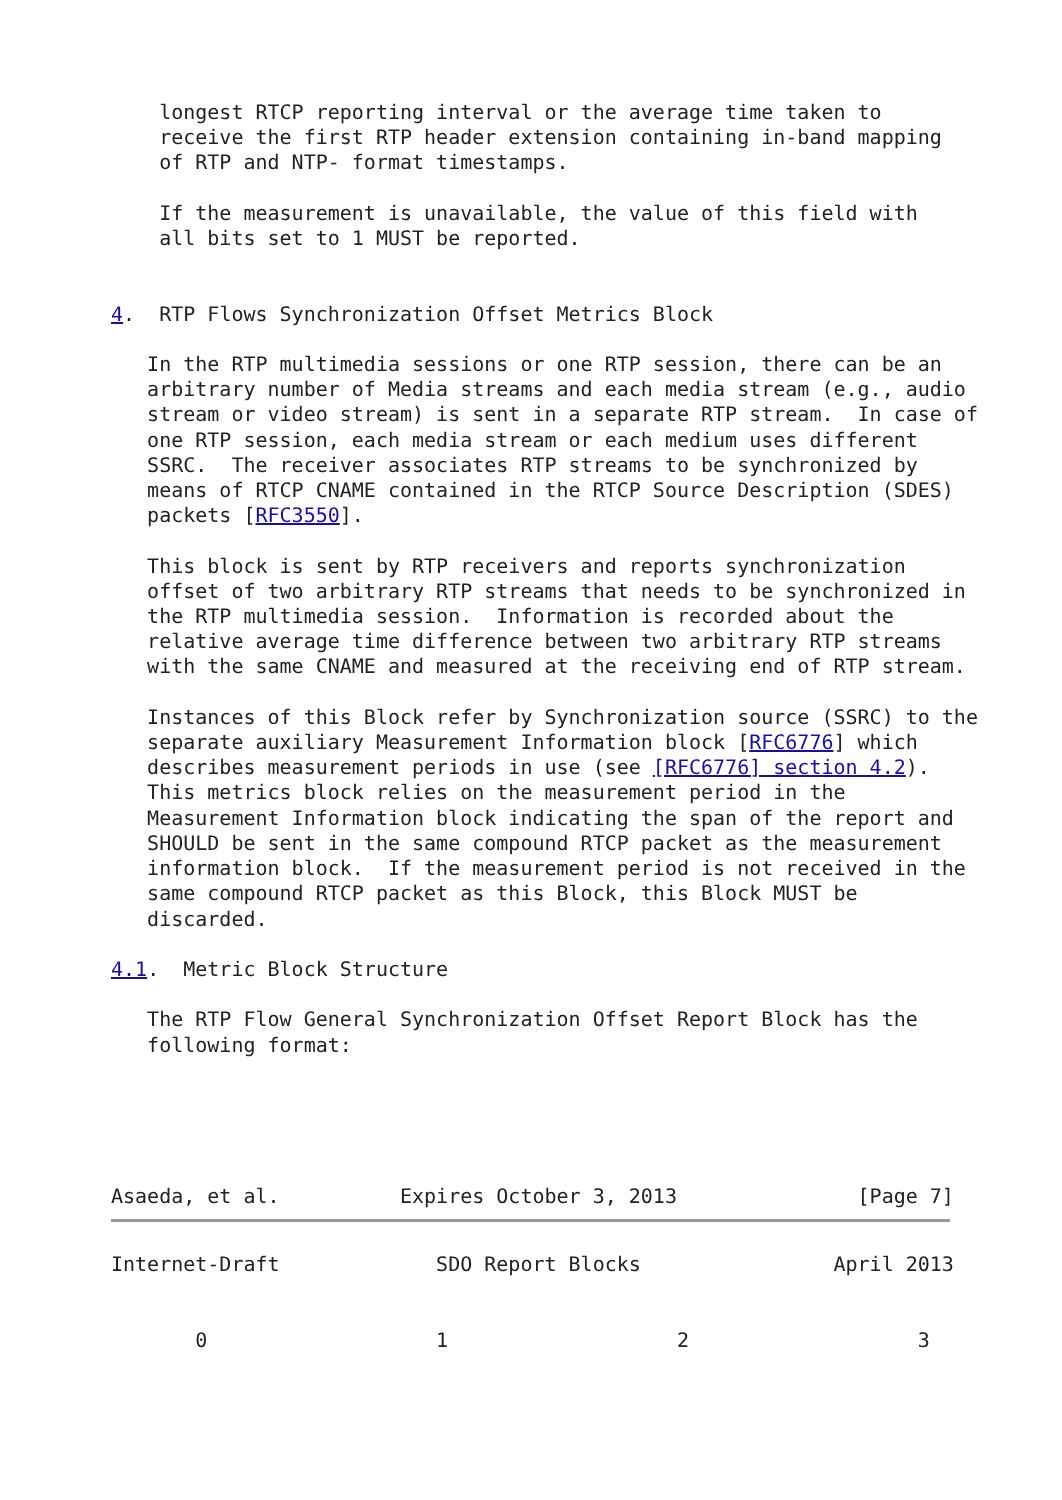longest RTCP reporting interval or the average time taken to
    receive the first RTP header extension containing in-band mapping
    of RTP and NTP- format timestamps.

    If the measurement is unavailable, the value of this field with
    all bits set to 1 MUST be reported.


4.  RTP Flows Synchronization Offset Metrics Block

   In the RTP multimedia sessions or one RTP session, there can be an
   arbitrary number of Media streams and each media stream (e.g., audio
   stream or video stream) is sent in a separate RTP stream.  In case of
   one RTP session, each media stream or each medium uses different
   SSRC.  The receiver associates RTP streams to be synchronized by
   means of RTCP CNAME contained in the RTCP Source Description (SDES)
   packets [RFC3550].

   This block is sent by RTP receivers and reports synchronization
   offset of two arbitrary RTP streams that needs to be synchronized in
   the RTP multimedia session.  Information is recorded about the
   relative average time difference between two arbitrary RTP streams
   with the same CNAME and measured at the receiving end of RTP stream.

   Instances of this Block refer by Synchronization source (SSRC) to the
   separate auxiliary Measurement Information block [RFC6776] which
   describes measurement periods in use (see [RFC6776] section 4.2).
   This metrics block relies on the measurement period in the
   Measurement Information block indicating the span of the report and
   SHOULD be sent in the same compound RTCP packet as the measurement
   information block.  If the measurement period is not received in the
   same compound RTCP packet as this Block, this Block MUST be
   discarded.

4.1.  Metric Block Structure

   The RTP Flow General Synchronization Offset Report Block has the
   following format:





Asaeda, et al.          Expires October 3, 2013               [Page 7]
Internet-Draft             SDO Report Blocks                April 2013


       0                   1                   2                   3